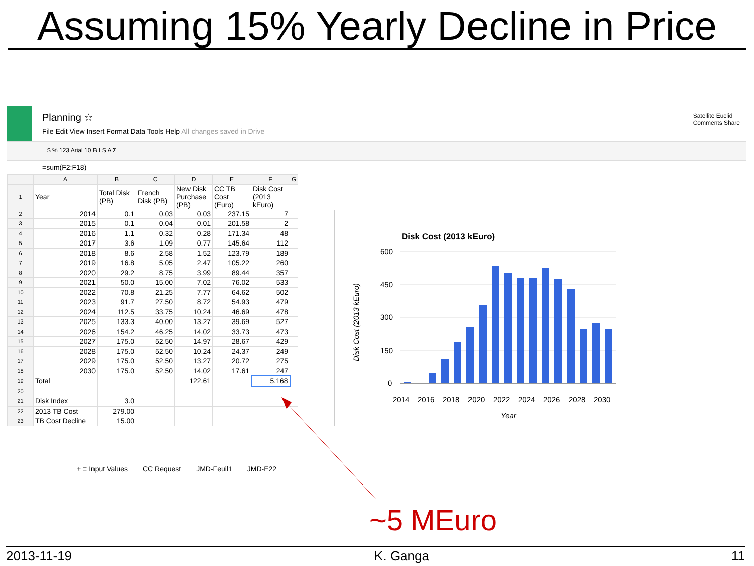Assuming 15% Yearly Decline in Price
Planning ☆
File Edit View Insert Format Data Tools Help All changes saved in Drive
Satellite Euclid
Comments Share
$ % 123 Arial 10 B I S A Σ
=sum(F2:F18)
| | A | B | C | D | E | F | G |
| --- | --- | --- | --- | --- | --- | --- | --- |
| 1 | Year | Total Disk (PB) | French Disk (PB) | New Disk Purchase (PB) | CC TB Cost (Euro) | Disk Cost (2013 kEuro) | |
| 2 | 2014 | 0.1 | 0.03 | 0.03 | 237.15 | 7 | |
| 3 | 2015 | 0.1 | 0.04 | 0.01 | 201.58 | 2 | |
| 4 | 2016 | 1.1 | 0.32 | 0.28 | 171.34 | 48 | |
| 5 | 2017 | 3.6 | 1.09 | 0.77 | 145.64 | 112 | |
| 6 | 2018 | 8.6 | 2.58 | 1.52 | 123.79 | 189 | |
| 7 | 2019 | 16.8 | 5.05 | 2.47 | 105.22 | 260 | |
| 8 | 2020 | 29.2 | 8.75 | 3.99 | 89.44 | 357 | |
| 9 | 2021 | 50.0 | 15.00 | 7.02 | 76.02 | 533 | |
| 10 | 2022 | 70.8 | 21.25 | 7.77 | 64.62 | 502 | |
| 11 | 2023 | 91.7 | 27.50 | 8.72 | 54.93 | 479 | |
| 12 | 2024 | 112.5 | 33.75 | 10.24 | 46.69 | 478 | |
| 13 | 2025 | 133.3 | 40.00 | 13.27 | 39.69 | 527 | |
| 14 | 2026 | 154.2 | 46.25 | 14.02 | 33.73 | 473 | |
| 15 | 2027 | 175.0 | 52.50 | 14.97 | 28.67 | 429 | |
| 16 | 2028 | 175.0 | 52.50 | 10.24 | 24.37 | 249 | |
| 17 | 2029 | 175.0 | 52.50 | 13.27 | 20.72 | 275 | |
| 18 | 2030 | 175.0 | 52.50 | 14.02 | 17.61 | 247 | |
| 19 | Total | | | 122.61 | | 5,168 | |
| 20 | | | | | | | |
| 21 | Disk Index | 3.0 | | | | | |
| 22 | 2013 TB Cost | 279.00 | | | | | |
| 23 | TB Cost Decline | 15.00 | | | | | |
Disk Cost (2013 kEuro)
Disk Cost (2013 kEuro)
600
450
300
150
0
2014
2016
2018
2020
2022
2024
2026
2028
2030
Year
+ ≡ Input Values CC Request JMD-Feuil1 JMD-E22
~5 MEuro
2013-11-19 K. Ganga 11